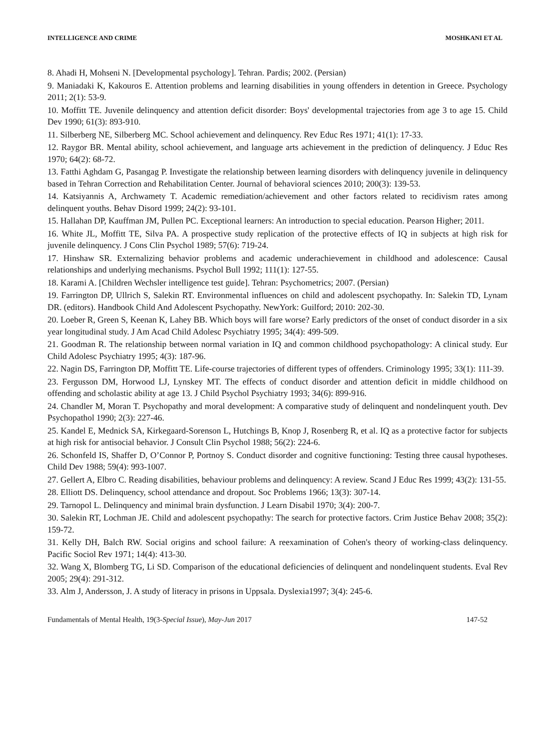INTELLIGENCE AND CRIME MOSHKANI ET AL
8. Ahadi H, Mohseni N. [Developmental psychology]. Tehran. Pardis; 2002. (Persian)
9. Maniadaki K, Kakouros E. Attention problems and learning disabilities in young offenders in detention in Greece. Psychology 2011; 2(1): 53-9.
10. Moffitt TE. Juvenile delinquency and attention deficit disorder: Boys' developmental trajectories from age 3 to age 15. Child Dev 1990; 61(3): 893-910.
11. Silberberg NE, Silberberg MC. School achievement and delinquency. Rev Educ Res 1971; 41(1): 17-33.
12. Raygor BR. Mental ability, school achievement, and language arts achievement in the prediction of delinquency. J Educ Res 1970; 64(2): 68-72.
13. Fatthi Aghdam G, Pasangag P. Investigate the relationship between learning disorders with delinquency juvenile in delinquency based in Tehran Correction and Rehabilitation Center. Journal of behavioral sciences 2010; 200(3): 139-53.
14. Katsiyannis A, Archwamety T. Academic remediation/achievement and other factors related to recidivism rates among delinquent youths. Behav Disord 1999; 24(2): 93-101.
15. Hallahan DP, Kauffman JM, Pullen PC. Exceptional learners: An introduction to special education. Pearson Higher; 2011.
16. White JL, Moffitt TE, Silva PA. A prospective study replication of the protective effects of IQ in subjects at high risk for juvenile delinquency. J Cons Clin Psychol 1989; 57(6): 719-24.
17. Hinshaw SR. Externalizing behavior problems and academic underachievement in childhood and adolescence: Causal relationships and underlying mechanisms. Psychol Bull 1992; 111(1): 127-55.
18. Karami A. [Children Wechsler intelligence test guide]. Tehran: Psychometrics; 2007. (Persian)
19. Farrington DP, Ullrich S, Salekin RT. Environmental influences on child and adolescent psychopathy. In: Salekin TD, Lynam DR. (editors). Handbook Child And Adolescent Psychopathy. NewYork: Guilford; 2010: 202-30.
20. Loeber R, Green S, Keenan K, Lahey BB. Which boys will fare worse? Early predictors of the onset of conduct disorder in a six year longitudinal study. J Am Acad Child Adolesc Psychiatry 1995; 34(4): 499-509.
21. Goodman R. The relationship between normal variation in IQ and common childhood psychopathology: A clinical study. Eur Child Adolesc Psychiatry 1995; 4(3): 187-96.
22. Nagin DS, Farrington DP, Moffitt TE. Life-course trajectories of different types of offenders. Criminology 1995; 33(1): 111-39.
23. Fergusson DM, Horwood LJ, Lynskey MT. The effects of conduct disorder and attention deficit in middle childhood on offending and scholastic ability at age 13. J Child Psychol Psychiatry 1993; 34(6): 899-916.
24. Chandler M, Moran T. Psychopathy and moral development: A comparative study of delinquent and nondelinquent youth. Dev Psychopathol 1990; 2(3): 227-46.
25. Kandel E, Mednick SA, Kirkegaard-Sorenson L, Hutchings B, Knop J, Rosenberg R, et al. IQ as a protective factor for subjects at high risk for antisocial behavior. J Consult Clin Psychol 1988; 56(2): 224-6.
26. Schonfeld IS, Shaffer D, O’Connor P, Portnoy S. Conduct disorder and cognitive functioning: Testing three causal hypotheses. Child Dev 1988; 59(4): 993-1007.
27. Gellert A, Elbro C. Reading disabilities, behaviour problems and delinquency: A review. Scand J Educ Res 1999; 43(2): 131-55.
28. Elliott DS. Delinquency, school attendance and dropout. Soc Problems 1966; 13(3): 307-14.
29. Tarnopol L. Delinquency and minimal brain dysfunction. J Learn Disabil 1970; 3(4): 200-7.
30. Salekin RT, Lochman JE. Child and adolescent psychopathy: The search for protective factors. Crim Justice Behav 2008; 35(2): 159-72.
31. Kelly DH, Balch RW. Social origins and school failure: A reexamination of Cohen's theory of working-class delinquency. Pacific Sociol Rev 1971; 14(4): 413-30.
32. Wang X, Blomberg TG, Li SD. Comparison of the educational deficiencies of delinquent and nondelinquent students. Eval Rev 2005; 29(4): 291-312.
33. Alm J, Andersson, J. A study of literacy in prisons in Uppsala. Dyslexia1997; 3(4): 245-6.
Fundamentals of Mental Health, 19(3-Special Issue), May-Jun 2017 147-52